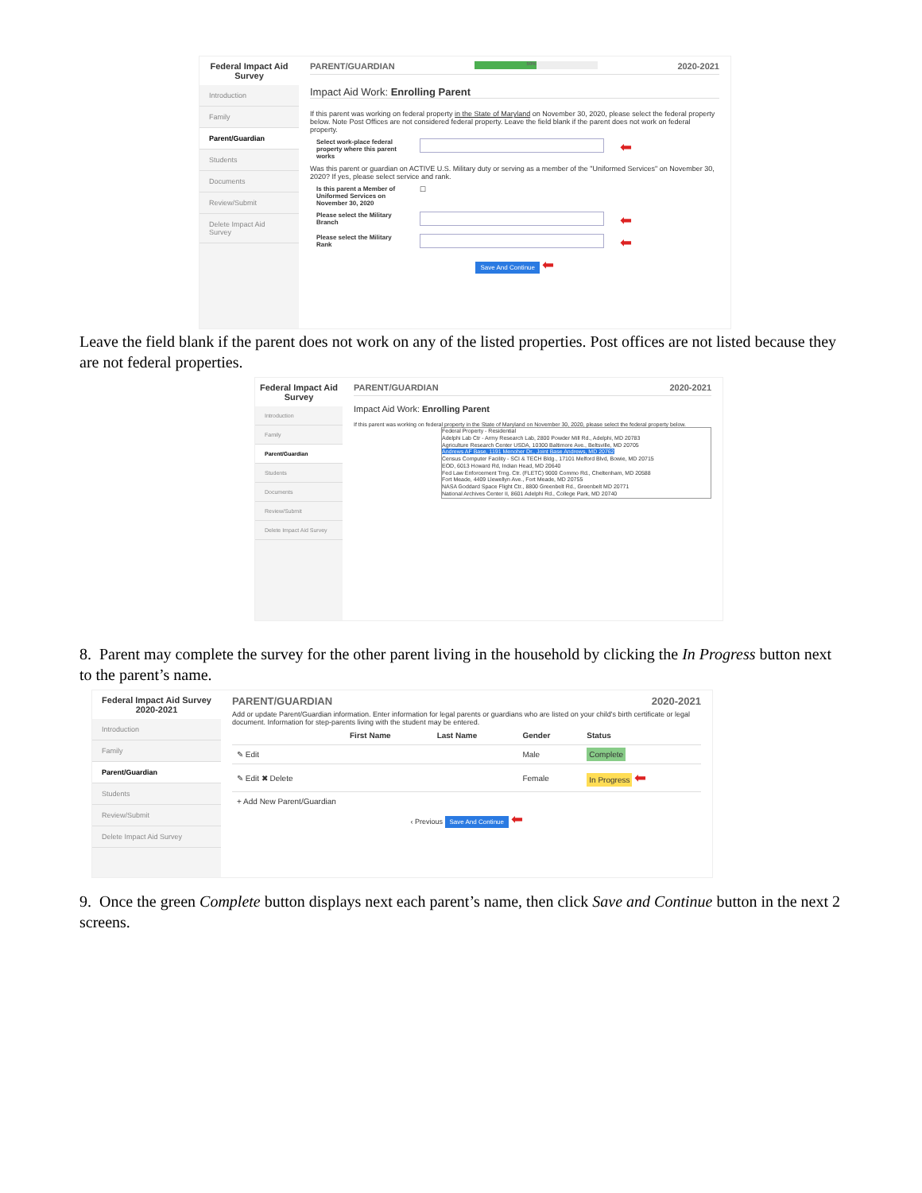Federal Impact Aid Survey
Introduction
Family
Parent/Guardian
Students
Documents
Review/Submit
Delete Impact Aid Survey
PARENT/GUARDIAN 50% 2020-2021
Impact Aid Work: Enrolling Parent
If this parent was working on federal property in the State of Maryland on November 30, 2020, please select the federal property below. Note Post Offices are not considered federal property. Leave the field blank if the parent does not work on federal property.
Select work-place federal property where this parent works
⬅
Was this parent or guardian on ACTIVE U.S. Military duty or serving as a member of the "Uniformed Services" on November 30, 2020? If yes, please select service and rank.
Is this parent a Member of Uniformed Services on November 30, 2020 ☐
Please select the Military Branch
⬅
Please select the Military Rank
⬅
Save And Continue ⬅
Leave the field blank if the parent does not work on any of the listed properties. Post offices are not listed because they are not federal properties.
Federal Impact Aid Survey
Introduction
Family
Parent/Guardian
Students
Documents
Review/Submit
Delete Impact Aid Survey
PARENT/GUARDIAN 2020-2021
Impact Aid Work: Enrolling Parent
If this parent was working on federal property in the State of Maryland on November 30, 2020, please select the federal property below.
Federal Property - Residential
Adelphi Lab Ctr - Army Research Lab, 2800 Powder Mill Rd., Adelphi, MD 20783
Agriculture Research Center USDA, 10300 Baltimore Ave., Beltsville, MD 20705
Andrews AF Base, 1191 Menoher Dr., Joint Base Andrews, MD 20762
Census Computer Facility - SCI & TECH Bldg., 17101 Melford Blvd, Bowie, MD 20715
EOD, 6013 Howard Rd, Indian Head, MD 20640
Fed Law Enforcement Trng. Ctr. (FLETC) 9000 Commo Rd., Cheltenham, MD 20588
Fort Meade, 4409 Llewellyn Ave., Fort Meade, MD 20755
NASA Goddard Space Flight Ctr., 8800 Greenbelt Rd., Greenbelt MD 20771
National Archives Center II, 8601 Adelphi Rd., College Park, MD 20740
8. Parent may complete the survey for the other parent living in the household by clicking the In Progress button next to the parent’s name.
Federal Impact Aid Survey 2020-2021
Introduction
Family
Parent/Guardian
Students
Review/Submit
Delete Impact Aid Survey
PARENT/GUARDIAN 2020-2021
Add or update Parent/Guardian information. Enter information for legal parents or guardians who are listed on your child's birth certificate or legal document. Information for step-parents living with the student may be entered.
| | First Name | Last Name | Gender | Status |
| --- | --- | --- | --- | --- |
| ✎ Edit | | | Male | Complete |
| ✎ Edit ✖ Delete | | | Female | In Progress ⬅ |
| + Add New Parent/Guardian | | | | |
‹ Previous Save And Continue ⬅
9. Once the green Complete button displays next each parent’s name, then click Save and Continue button in the next 2 screens.